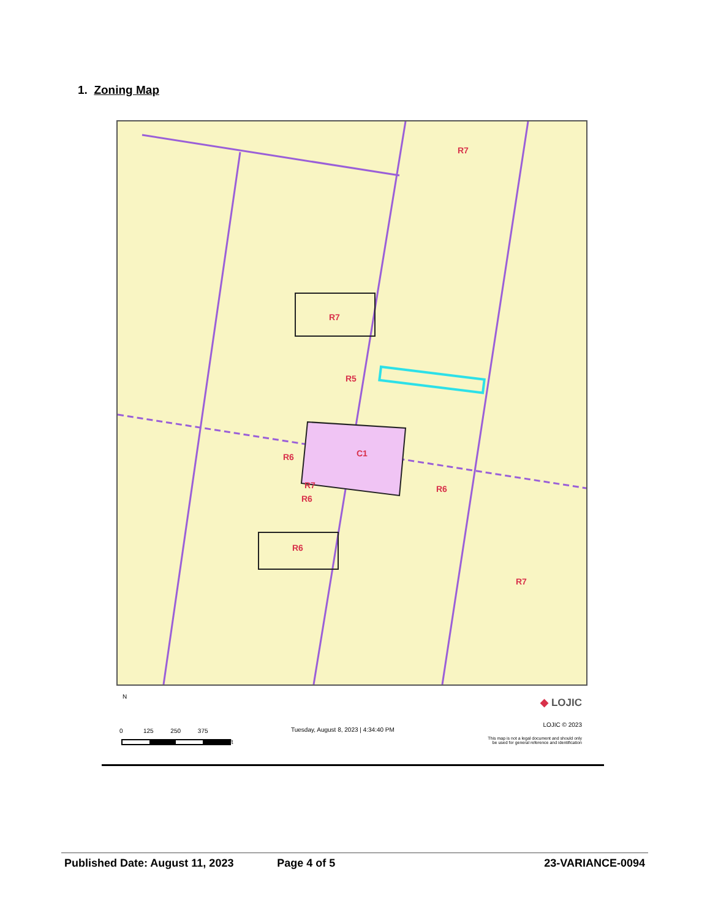1. Zoning Map
R7
R7
R5
C1
R6
R7
R6
R6
R6
R7
N
0 125 250 375
ft
Tuesday, August 8, 2023 | 4:34:40 PM
◆ LOJIC
LOJIC © 2023
This map is not a legal document and should only
be used for general reference and identification
Published Date: August 11, 2023 Page 4 of 5 23-VARIANCE-0094